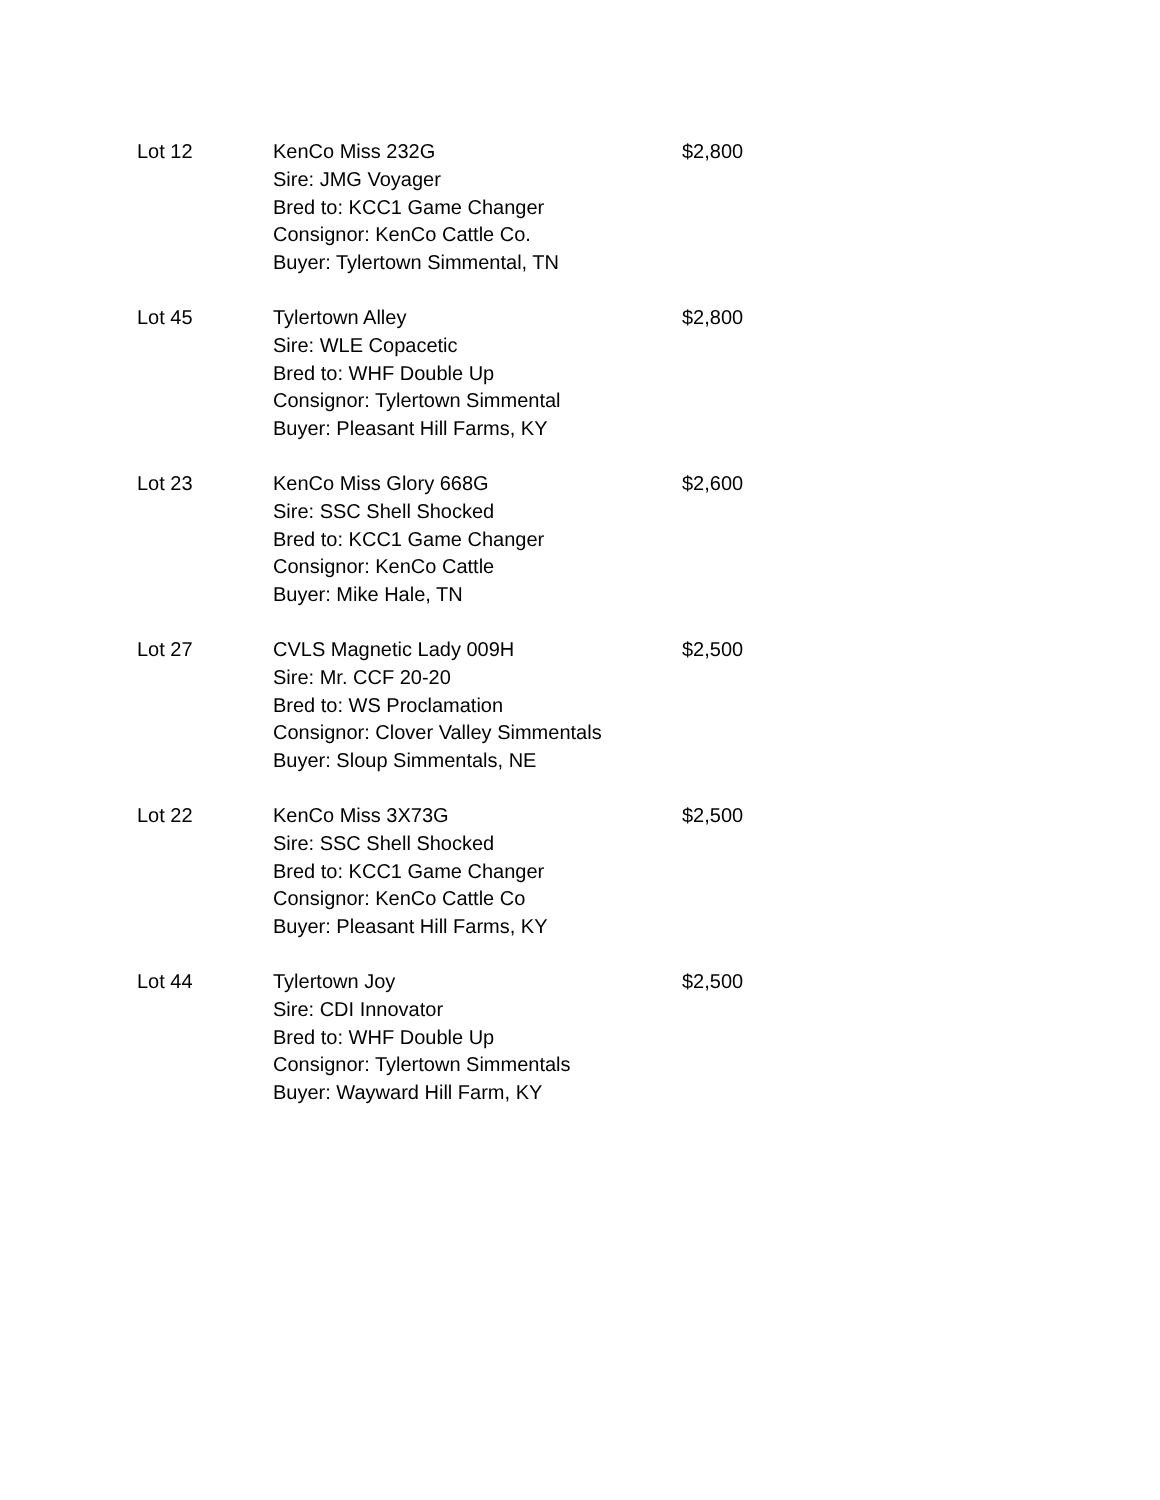| Lot 12 | KenCo Miss 232G Sire: JMG Voyager Bred to: KCC1 Game Changer Consignor: KenCo Cattle Co. Buyer: Tylertown Simmental, TN | $2,800 |
| Lot 45 | Tylertown Alley Sire: WLE Copacetic Bred to: WHF Double Up Consignor: Tylertown Simmental Buyer: Pleasant Hill Farms, KY | $2,800 |
| Lot 23 | KenCo Miss Glory 668G Sire: SSC Shell Shocked Bred to: KCC1 Game Changer Consignor: KenCo Cattle Buyer: Mike Hale, TN | $2,600 |
| Lot 27 | CVLS Magnetic Lady 009H Sire: Mr. CCF 20-20 Bred to: WS Proclamation Consignor: Clover Valley Simmentals Buyer: Sloup Simmentals, NE | $2,500 |
| Lot 22 | KenCo Miss 3X73G Sire: SSC Shell Shocked Bred to: KCC1 Game Changer Consignor: KenCo Cattle Co Buyer: Pleasant Hill Farms, KY | $2,500 |
| Lot 44 | Tylertown Joy Sire: CDI Innovator Bred to: WHF Double Up Consignor: Tylertown Simmentals Buyer: Wayward Hill Farm, KY | $2,500 |